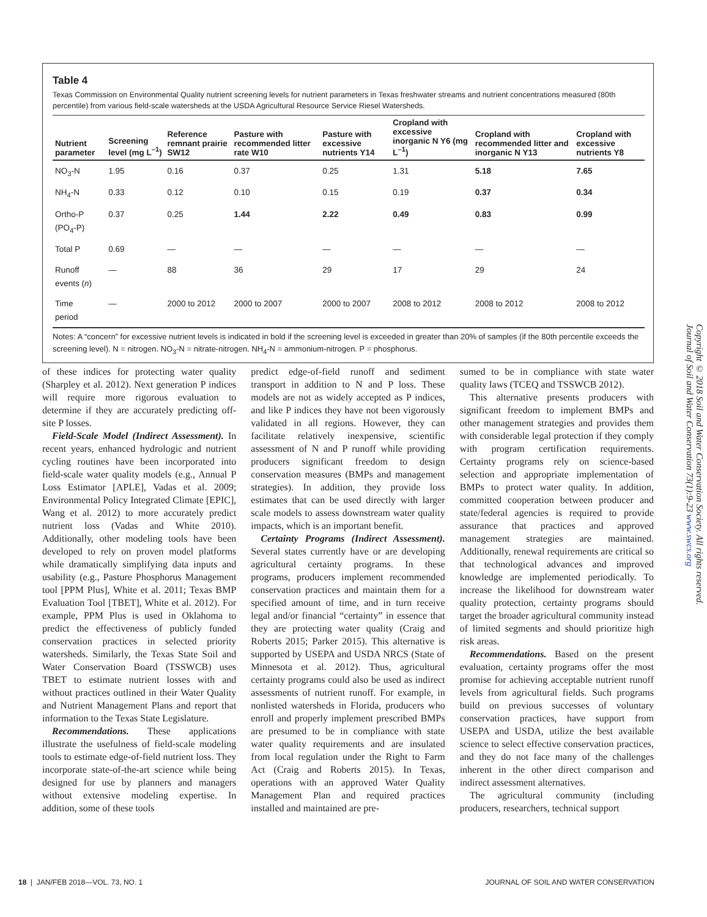Table 4
Texas Commission on Environmental Quality nutrient screening levels for nutrient parameters in Texas freshwater streams and nutrient concentrations measured (80th percentile) from various field-scale watersheds at the USDA Agricultural Resource Service Riesel Watersheds.
| Nutrient parameter | Screening level (mg L<sup>–1</sup>) | Reference remnant prairie SW12 | Pasture with recommended litter rate W10 | Pasture with excessive nutrients Y14 | Cropland with excessive inorganic N Y6 (mg L<sup>–1</sup>) | Cropland with recommended litter and inorganic N Y13 | Cropland with excessive nutrients Y8 |
| --- | --- | --- | --- | --- | --- | --- | --- |
| NO<sub>3</sub>-N | 1.95 | 0.16 | 0.37 | 0.25 | 1.31 | 5.18 | 7.65 |
| NH<sub>4</sub>-N | 0.33 | 0.12 | 0.10 | 0.15 | 0.19 | 0.37 | 0.34 |
| Ortho-P (PO<sub>4</sub>-P) | 0.37 | 0.25 | 1.44 | 2.22 | 0.49 | 0.83 | 0.99 |
| Total P | 0.69 | — | — | — | — | — | — |
| Runoff events ( n ) | — | 88 | 36 | 29 | 17 | 29 | 24 |
| Time period | — | 2000 to 2012 | 2000 to 2007 | 2000 to 2007 | 2008 to 2012 | 2008 to 2012 | 2008 to 2012 |
Notes: A “concern” for excessive nutrient levels is indicated in bold if the screening level is exceeded in greater than 20% of samples (if the 80th percentile exceeds the screening level). N = nitrogen. NO<sub>3</sub>-N = nitrate-nitrogen. NH<sub>4</sub>-N = ammonium-nitrogen. P = phosphorus.
of these indices for protecting water quality (Sharpley et al. 2012). Next generation P indices will require more rigorous evaluation to determine if they are accurately predicting off-site P losses.
Field-Scale Model (Indirect Assessment). In recent years, enhanced hydrologic and nutrient cycling routines have been incorporated into field-scale water quality models (e.g., Annual P Loss Estimator [APLE], Vadas et al. 2009; Environmental Policy Integrated Climate [EPIC], Wang et al. 2012) to more accurately predict nutrient loss (Vadas and White 2010). Additionally, other modeling tools have been developed to rely on proven model platforms while dramatically simplifying data inputs and usability (e.g., Pasture Phosphorus Management tool [PPM Plus], White et al. 2011; Texas BMP Evaluation Tool [TBET], White et al. 2012). For example, PPM Plus is used in Oklahoma to predict the effectiveness of publicly funded conservation practices in selected priority watersheds. Similarly, the Texas State Soil and Water Conservation Board (TSSWCB) uses TBET to estimate nutrient losses with and without practices outlined in their Water Quality and Nutrient Management Plans and report that information to the Texas State Legislature.
Recommendations. These applications illustrate the usefulness of field-scale modeling tools to estimate edge-of-field nutrient loss. They incorporate state-of-the-art science while being designed for use by planners and managers without extensive modeling expertise. In addition, some of these tools
predict edge-of-field runoff and sediment transport in addition to N and P loss. These models are not as widely accepted as P indices, and like P indices they have not been vigorously validated in all regions. However, they can facilitate relatively inexpensive, scientific assessment of N and P runoff while providing producers significant freedom to design conservation measures (BMPs and management strategies). In addition, they provide loss estimates that can be used directly with larger scale models to assess downstream water quality impacts, which is an important benefit.
Certainty Programs (Indirect Assessment). Several states currently have or are developing agricultural certainty programs. In these programs, producers implement recommended conservation practices and maintain them for a specified amount of time, and in turn receive legal and/or financial “certainty” in essence that they are protecting water quality (Craig and Roberts 2015; Parker 2015). This alternative is supported by USEPA and USDA NRCS (State of Minnesota et al. 2012). Thus, agricultural certainty programs could also be used as indirect assessments of nutrient runoff. For example, in nonlisted watersheds in Florida, producers who enroll and properly implement prescribed BMPs are presumed to be in compliance with state water quality requirements and are insulated from local regulation under the Right to Farm Act (Craig and Roberts 2015). In Texas, operations with an approved Water Quality Management Plan and required practices installed and maintained are pre-
sumed to be in compliance with state water quality laws (TCEQ and TSSWCB 2012).
This alternative presents producers with significant freedom to implement BMPs and other management strategies and provides them with considerable legal protection if they comply with program certification requirements. Certainty programs rely on science-based selection and appropriate implementation of BMPs to protect water quality. In addition, committed cooperation between producer and state/federal agencies is required to provide assurance that practices and approved management strategies are maintained. Additionally, renewal requirements are critical so that technological advances and improved knowledge are implemented periodically. To increase the likelihood for downstream water quality protection, certainty programs should target the broader agricultural community instead of limited segments and should prioritize high risk areas.
Recommendations. Based on the present evaluation, certainty programs offer the most promise for achieving acceptable nutrient runoff levels from agricultural fields. Such programs build on previous successes of voluntary conservation practices, have support from USEPA and USDA, utilize the best available science to select effective conservation practices, and they do not face many of the challenges inherent in the other direct comparison and indirect assessment alternatives.
The agricultural community (including producers, researchers, technical support
Copyright © 2018 Soil and Water Conservation Society. All rights reserved.
Journal of Soil and Water Conservation 73(1):9-23 www.swcs.org
18 | JAN/FEB 2018—VOL. 73, NO. 1 JOURNAL OF SOIL AND WATER CONSERVATION